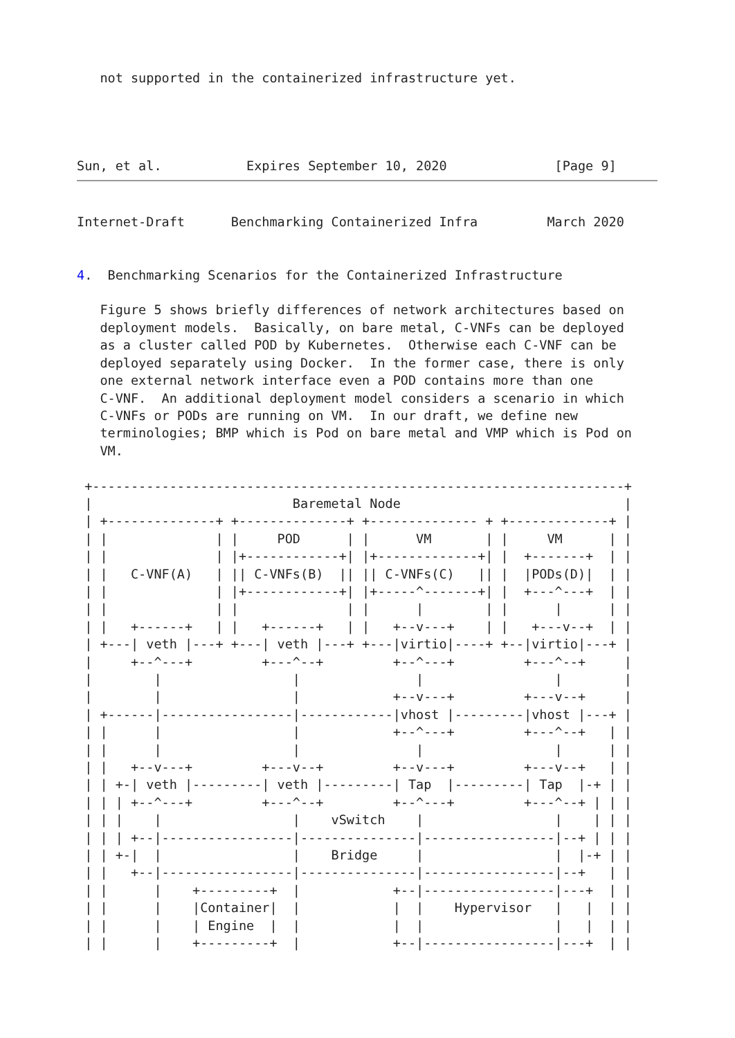not supported in the containerized infrastructure yet.




Sun, et al.           Expires September 10, 2020              [Page 9]
Internet-Draft      Benchmarking Containerized Infra         March 2020


4.  Benchmarking Scenarios for the Containerized Infrastructure

   Figure 5 shows briefly differences of network architectures based on
   deployment models.  Basically, on bare metal, C-VNFs can be deployed
   as a cluster called POD by Kubernetes.  Otherwise each C-VNF can be
   deployed separately using Docker.  In the former case, there is only
   one external network interface even a POD contains more than one
   C-VNF.  An additional deployment model considers a scenario in which
   C-VNFs or PODs are running on VM.  In our draft, we define new
   terminologies; BMP which is Pod on bare metal and VMP which is Pod on
   VM.

 +---------------------------------------------------------------------+
 |                          Baremetal Node                             |
 | +--------------+ +--------------+ +-------------- + +-------------+ |
 | |              | |     POD      | |      VM       | |     VM      | |
 | |              | |+------------+| |+-------------+| |  +-------+  | |
 | |   C-VNF(A)   | || C-VNFs(B)  || || C-VNFs(C)   || |  |PODs(D)|  | |
 | |              | |+------------+| |+-----^-------+| |  +---^---+  | |
 | |              | |              | |      |        | |      |      | |
 | |   +------+   | |   +------+   | |   +--v---+    | |   +---v--+  | |
 | +---| veth |---+ +---| veth |---+ +---|virtio|----+ +--|virtio|---+ |
 |     +--^---+         +---^--+         +--^---+         +---^--+     |
 |        |                 |               |                 |        |
 |        |                 |            +--v---+         +---v--+     |
 | +------|-----------------|------------|vhost |---------|vhost |---+ |
 | |      |                 |            +--^---+         +---^--+   | |
 | |      |                 |               |                 |      | |
 | |   +--v---+         +---v--+         +--v---+         +---v--+   | |
 | | +-| veth |---------| veth |---------| Tap  |---------| Tap  |-+ | |
 | | | +--^---+         +---^--+         +--^---+         +---^--+ | | |
 | | |    |                 |    vSwitch    |                 |    | | |
 | | | +--|-----------------|---------------|-----------------|--+ | | |
 | | +-|  |                 |    Bridge     |                 |  |-+ | |
 | |   +--|-----------------|---------------|-----------------|--+   | |
 | |      |    +---------+  |            +--|-----------------|---+  | |
 | |      |    |Container|  |            |  |    Hypervisor   |   |  | |
 | |      |    | Engine  |  |            |  |                 |   |  | |
 | |      |    +---------+  |            +--|-----------------|---+  | |